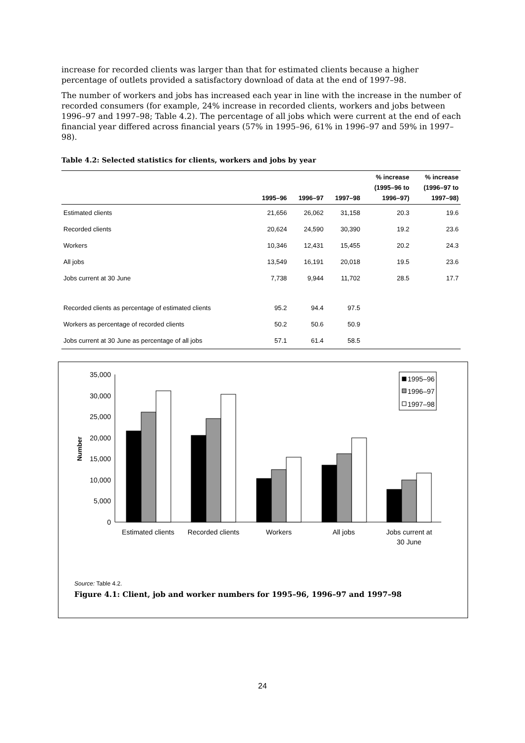increase for recorded clients was larger than that for estimated clients because a higher percentage of outlets provided a satisfactory download of data at the end of 1997–98.
The number of workers and jobs has increased each year in line with the increase in the number of recorded consumers (for example, 24% increase in recorded clients, workers and jobs between 1996–97 and 1997–98; Table 4.2). The percentage of all jobs which were current at the end of each financial year differed across financial years (57% in 1995–96, 61% in 1996–97 and 59% in 1997–98).
Table 4.2: Selected statistics for clients, workers and jobs by year
| | 1995–96 | 1996–97 | 1997–98 | % increase (1995–96 to 1996–97) | % increase (1996–97 to 1997–98) |
| --- | --- | --- | --- | --- | --- |
| Estimated clients | 21,656 | 26,062 | 31,158 | 20.3 | 19.6 |
| Recorded clients | 20,624 | 24,590 | 30,390 | 19.2 | 23.6 |
| Workers | 10,346 | 12,431 | 15,455 | 20.2 | 24.3 |
| All jobs | 13,549 | 16,191 | 20,018 | 19.5 | 23.6 |
| Jobs current at 30 June | 7,738 | 9,944 | 11,702 | 28.5 | 17.7 |
| Recorded clients as percentage of estimated clients | 95.2 | 94.4 | 97.5 | | |
| Workers as percentage of recorded clients | 50.2 | 50.6 | 50.9 | | |
| Jobs current at 30 June as percentage of all jobs | 57.1 | 61.4 | 58.5 | | |
0
5,000
10,000
15,000
20,000
25,000
30,000
35,000
Number
1995–96
1996–97
1997–98
Estimated clients
Recorded clients
Workers
All jobs
Jobs current at
30 June
Source: Table 4.2.
Figure 4.1: Client, job and worker numbers for 1995–96, 1996–97 and 1997–98
24